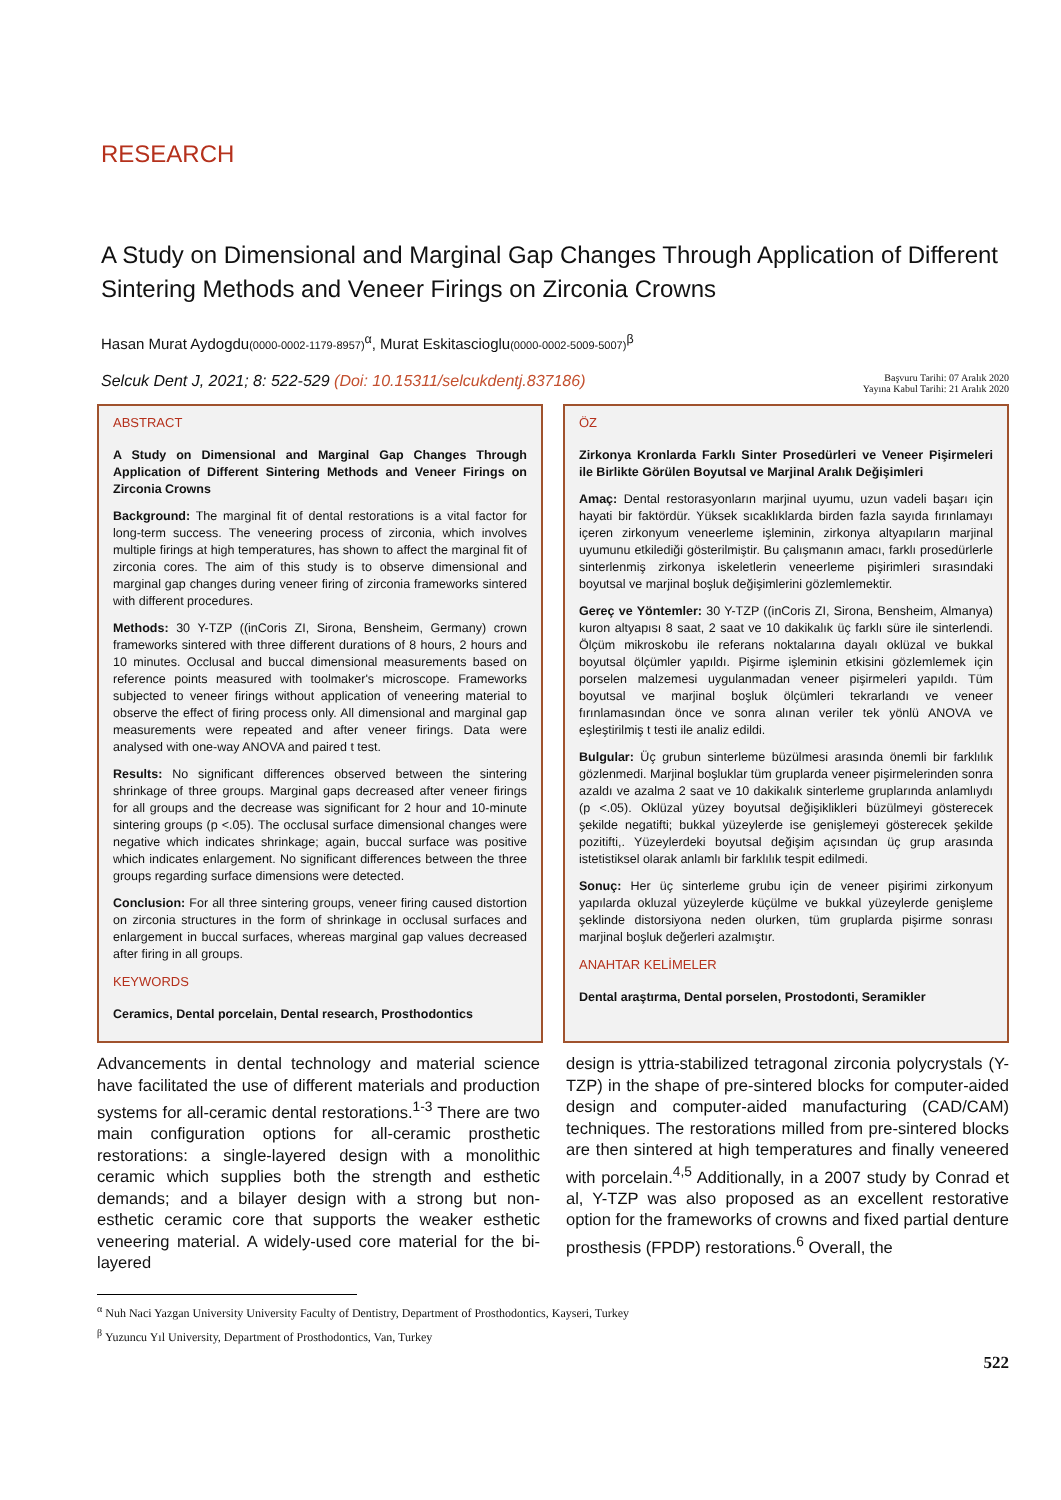RESEARCH
A Study on Dimensional and Marginal Gap Changes Through Application of Different Sintering Methods and Veneer Firings on Zirconia Crowns
Hasan Murat Aydogdu(0000-0002-1179-8957)<sup>α</sup>, Murat Eskitascioglu(0000-0002-5009-5007)<sup>β</sup>
Selcuk Dent J, 2021; 8: 522-529 (Doi: 10.15311/selcukdentj.837186)
Başvuru Tarihi: 07 Aralık 2020
Yayına Kabul Tarihi: 21 Aralık 2020
ABSTRACT
A Study on Dimensional and Marginal Gap Changes Through Application of Different Sintering Methods and Veneer Firings on Zirconia Crowns
Background: The marginal fit of dental restorations is a vital factor for long-term success. The veneering process of zirconia, which involves multiple firings at high temperatures, has shown to affect the marginal fit of zirconia cores. The aim of this study is to observe dimensional and marginal gap changes during veneer firing of zirconia frameworks sintered with different procedures.
Methods: 30 Y-TZP ((inCoris ZI, Sirona, Bensheim, Germany) crown frameworks sintered with three different durations of 8 hours, 2 hours and 10 minutes. Occlusal and buccal dimensional measurements based on reference points measured with toolmaker's microscope. Frameworks subjected to veneer firings without application of veneering material to observe the effect of firing process only. All dimensional and marginal gap measurements were repeated and after veneer firings. Data were analysed with one-way ANOVA and paired t test.
Results: No significant differences observed between the sintering shrinkage of three groups. Marginal gaps decreased after veneer firings for all groups and the decrease was significant for 2 hour and 10-minute sintering groups (p <.05). The occlusal surface dimensional changes were negative which indicates shrinkage; again, buccal surface was positive which indicates enlargement. No significant differences between the three groups regarding surface dimensions were detected.
Conclusion: For all three sintering groups, veneer firing caused distortion on zirconia structures in the form of shrinkage in occlusal surfaces and enlargement in buccal surfaces, whereas marginal gap values decreased after firing in all groups.
KEYWORDS
Ceramics, Dental porcelain, Dental research, Prosthodontics
ÖZ
Zirkonya Kronlarda Farklı Sinter Prosedürleri ve Veneer Pişirmeleri ile Birlikte Görülen Boyutsal ve Marjinal Aralık Değişimleri
Amaç: Dental restorasyonların marjinal uyumu, uzun vadeli başarı için hayati bir faktördür. Yüksek sıcaklıklarda birden fazla sayıda fırınlamayı içeren zirkonyum veneerleme işleminin, zirkonya altyapıların marjinal uyumunu etkilediği gösterilmiştir. Bu çalışmanın amacı, farklı prosedürlerle sinterlenmiş zirkonya iskeletlerin veneerleme pişirimleri sırasındaki boyutsal ve marjinal boşluk değişimlerini gözlemlemektir.
Gereç ve Yöntemler: 30 Y-TZP ((inCoris ZI, Sirona, Bensheim, Almanya) kuron altyapısı 8 saat, 2 saat ve 10 dakikalık üç farklı süre ile sinterlendi. Ölçüm mikroskobu ile referans noktalarına dayalı oklüzal ve bukkal boyutsal ölçümler yapıldı. Pişirme işleminin etkisini gözlemlemek için porselen malzemesi uygulanmadan veneer pişirmeleri yapıldı. Tüm boyutsal ve marjinal boşluk ölçümleri tekrarlandı ve veneer fırınlamasından önce ve sonra alınan veriler tek yönlü ANOVA ve eşleştirilmiş t testi ile analiz edildi.
Bulgular: Üç grubun sinterleme büzülmesi arasında önemli bir farklılık gözlenmedi. Marjinal boşluklar tüm gruplarda veneer pişirmelerinden sonra azaldı ve azalma 2 saat ve 10 dakikalık sinterleme gruplarında anlamlıydı (p <.05). Oklüzal yüzey boyutsal değişiklikleri büzülmeyi gösterecek şekilde negatifti; bukkal yüzeylerde ise genişlemeyi gösterecek şekilde pozitifti,. Yüzeylerdeki boyutsal değişim açısından üç grup arasında istetistiksel olarak anlamlı bir farklılık tespit edilmedi.
Sonuç: Her üç sinterleme grubu için de veneer pişirimi zirkonyum yapılarda okluzal yüzeylerde küçülme ve bukkal yüzeylerde genişleme şeklinde distorsiyona neden olurken, tüm gruplarda pişirme sonrası marjinal boşluk değerleri azalmıştır.
ANAHTAR KELİMELER
Dental araştırma, Dental porselen, Prostodonti, Seramikler
Advancements in dental technology and material science have facilitated the use of different materials and production systems for all-ceramic dental restorations.<sup>1-3</sup> There are two main configuration options for all-ceramic prosthetic restorations: a single-layered design with a monolithic ceramic which supplies both the strength and esthetic demands; and a bilayer design with a strong but non-esthetic ceramic core that supports the weaker esthetic veneering material. A widely-used core material for the bi-layered
design is yttria-stabilized tetragonal zirconia polycrystals (Y-TZP) in the shape of pre-sintered blocks for computer-aided design and computer-aided manufacturing (CAD/CAM) techniques. The restorations milled from pre-sintered blocks are then sintered at high temperatures and finally veneered with porcelain.<sup>4,5</sup> Additionally, in a 2007 study by Conrad et al, Y-TZP was also proposed as an excellent restorative option for the frameworks of crowns and fixed partial denture prosthesis (FPDP) restorations.<sup>6</sup> Overall, the
<sup>α</sup> Nuh Naci Yazgan University University Faculty of Dentistry, Department of Prosthodontics, Kayseri, Turkey
<sup>β</sup> Yuzuncu Yıl University, Department of Prosthodontics, Van, Turkey
522